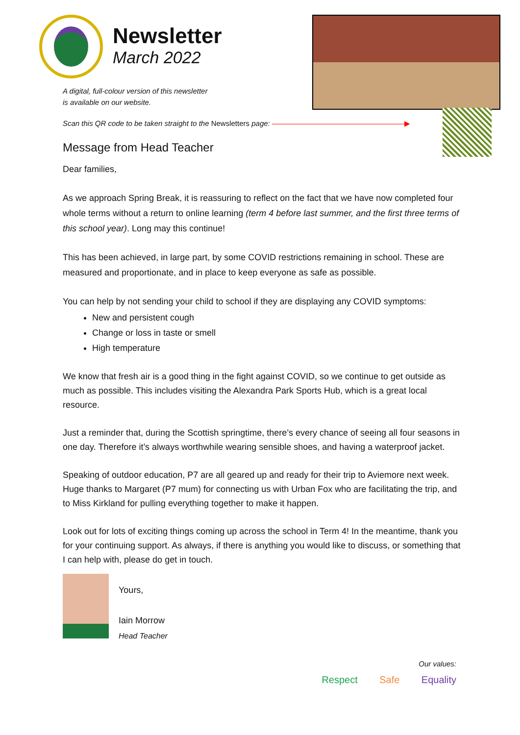Newsletter
March 2022
A digital, full-colour version of this newsletter
is available on our website.
Scan this QR code to be taken straight to the Newsletters page: ——————————————————▶
Message from Head Teacher
Dear families,
As we approach Spring Break, it is reassuring to reflect on the fact that we have now completed four whole terms without a return to online learning (term 4 before last summer, and the first three terms of this school year). Long may this continue!
This has been achieved, in large part, by some COVID restrictions remaining in school. These are measured and proportionate, and in place to keep everyone as safe as possible.
You can help by not sending your child to school if they are displaying any COVID symptoms:
New and persistent cough
Change or loss in taste or smell
High temperature
We know that fresh air is a good thing in the fight against COVID, so we continue to get outside as much as possible. This includes visiting the Alexandra Park Sports Hub, which is a great local resource.
Just a reminder that, during the Scottish springtime, there’s every chance of seeing all four seasons in one day. Therefore it’s always worthwhile wearing sensible shoes, and having a waterproof jacket.
Speaking of outdoor education, P7 are all geared up and ready for their trip to Aviemore next week. Huge thanks to Margaret (P7 mum) for connecting us with Urban Fox who are facilitating the trip, and to Miss Kirkland for pulling everything together to make it happen.
Look out for lots of exciting things coming up across the school in Term 4! In the meantime, thank you for your continuing support. As always, if there is anything you would like to discuss, or something that I can help with, please do get in touch.
Yours,
Iain Morrow
Head Teacher
Our values:
Respect Safe Equality